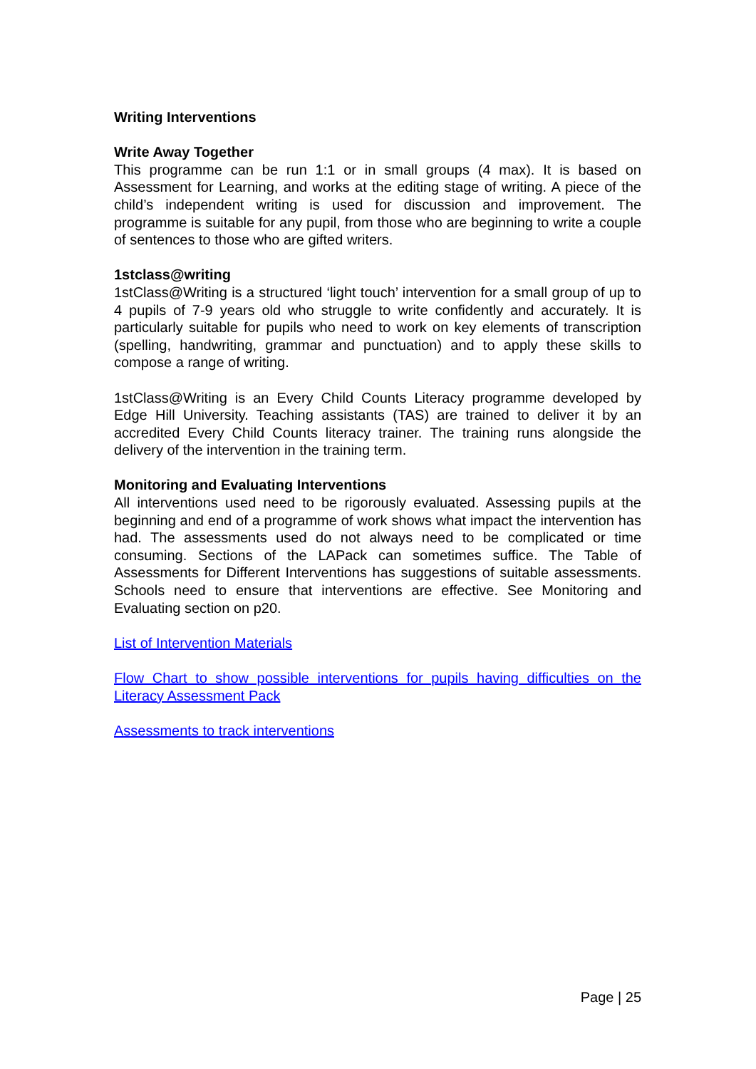Writing Interventions
Write Away Together
This programme can be run 1:1 or in small groups (4 max). It is based on Assessment for Learning, and works at the editing stage of writing. A piece of the child’s independent writing is used for discussion and improvement. The programme is suitable for any pupil, from those who are beginning to write a couple of sentences to those who are gifted writers.
1stclass@writing
1stClass@Writing is a structured ‘light touch’ intervention for a small group of up to 4 pupils of 7-9 years old who struggle to write confidently and accurately. It is particularly suitable for pupils who need to work on key elements of transcription (spelling, handwriting, grammar and punctuation) and to apply these skills to compose a range of writing.
1stClass@Writing is an Every Child Counts Literacy programme developed by Edge Hill University. Teaching assistants (TAS) are trained to deliver it by an accredited Every Child Counts literacy trainer. The training runs alongside the delivery of the intervention in the training term.
Monitoring and Evaluating Interventions
All interventions used need to be rigorously evaluated. Assessing pupils at the beginning and end of a programme of work shows what impact the intervention has had. The assessments used do not always need to be complicated or time consuming. Sections of the LAPack can sometimes suffice. The Table of Assessments for Different Interventions has suggestions of suitable assessments. Schools need to ensure that interventions are effective. See Monitoring and Evaluating section on p20.
List of Intervention Materials
Flow Chart to show possible interventions for pupils having difficulties on the Literacy Assessment Pack
Assessments to track interventions
Page | 25